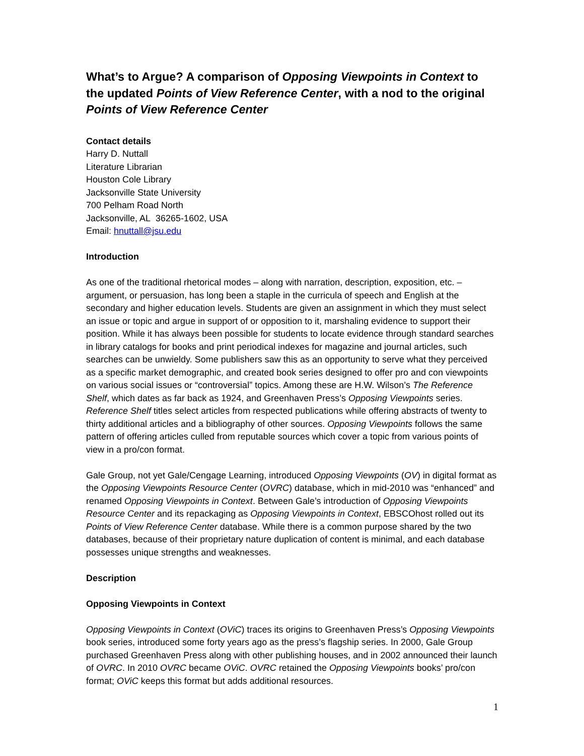What’s to Argue? A comparison of Opposing Viewpoints in Context to the updated Points of View Reference Center, with a nod to the original Points of View Reference Center
Contact details
Harry D. Nuttall
Literature Librarian
Houston Cole Library
Jacksonville State University
700 Pelham Road North
Jacksonville, AL 36265-1602, USA
Email: hnuttall@jsu.edu
Introduction
As one of the traditional rhetorical modes – along with narration, description, exposition, etc. – argument, or persuasion, has long been a staple in the curricula of speech and English at the secondary and higher education levels. Students are given an assignment in which they must select an issue or topic and argue in support of or opposition to it, marshaling evidence to support their position. While it has always been possible for students to locate evidence through standard searches in library catalogs for books and print periodical indexes for magazine and journal articles, such searches can be unwieldy. Some publishers saw this as an opportunity to serve what they perceived as a specific market demographic, and created book series designed to offer pro and con viewpoints on various social issues or “controversial” topics. Among these are H.W. Wilson’s The Reference Shelf, which dates as far back as 1924, and Greenhaven Press’s Opposing Viewpoints series. Reference Shelf titles select articles from respected publications while offering abstracts of twenty to thirty additional articles and a bibliography of other sources. Opposing Viewpoints follows the same pattern of offering articles culled from reputable sources which cover a topic from various points of view in a pro/con format.
Gale Group, not yet Gale/Cengage Learning, introduced Opposing Viewpoints (OV) in digital format as the Opposing Viewpoints Resource Center (OVRC) database, which in mid-2010 was “enhanced” and renamed Opposing Viewpoints in Context. Between Gale’s introduction of Opposing Viewpoints Resource Center and its repackaging as Opposing Viewpoints in Context, EBSCOhost rolled out its Points of View Reference Center database. While there is a common purpose shared by the two databases, because of their proprietary nature duplication of content is minimal, and each database possesses unique strengths and weaknesses.
Description
Opposing Viewpoints in Context
Opposing Viewpoints in Context (OViC) traces its origins to Greenhaven Press’s Opposing Viewpoints book series, introduced some forty years ago as the press’s flagship series. In 2000, Gale Group purchased Greenhaven Press along with other publishing houses, and in 2002 announced their launch of OVRC. In 2010 OVRC became OViC. OVRC retained the Opposing Viewpoints books’ pro/con format; OViC keeps this format but adds additional resources.
1